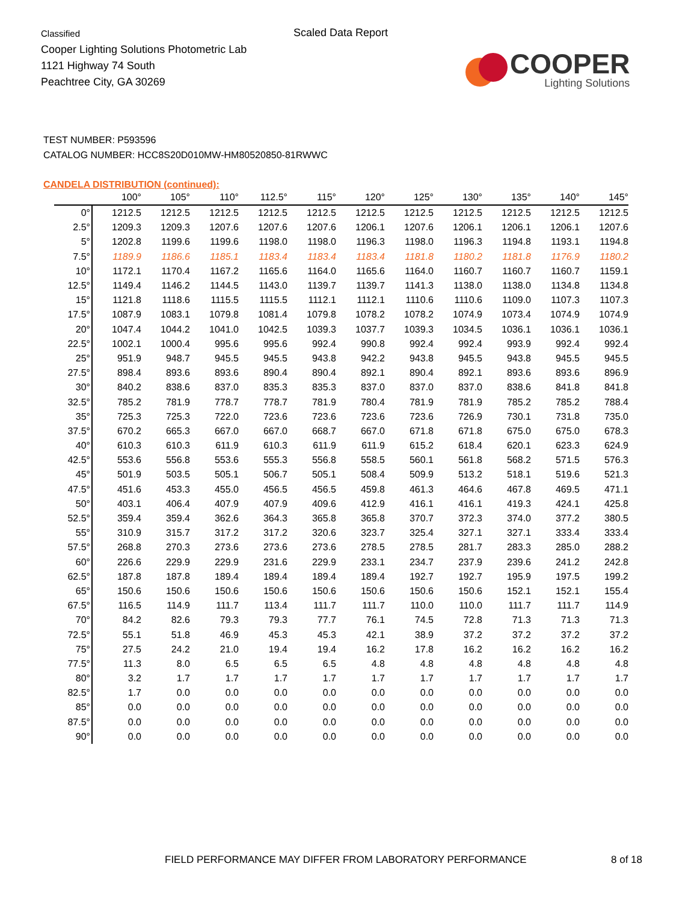Classified
Cooper Lighting Solutions Photometric Lab
1121 Highway 74 South
Peachtree City, GA 30269
Scaled Data Report
COOPER
Lighting Solutions
TEST NUMBER: P593596
CATALOG NUMBER: HCC8S20D010MW-HM80520850-81RWWC
CANDELA DISTRIBUTION (continued):
| | 100° | 105° | 110° | 112.5° | 115° | 120° | 125° | 130° | 135° | 140° | 145° |
| --- | --- | --- | --- | --- | --- | --- | --- | --- | --- | --- | --- |
| 0° | 1212.5 | 1212.5 | 1212.5 | 1212.5 | 1212.5 | 1212.5 | 1212.5 | 1212.5 | 1212.5 | 1212.5 | 1212.5 |
| 2.5° | 1209.3 | 1209.3 | 1207.6 | 1207.6 | 1207.6 | 1206.1 | 1207.6 | 1206.1 | 1206.1 | 1206.1 | 1207.6 |
| 5° | 1202.8 | 1199.6 | 1199.6 | 1198.0 | 1198.0 | 1196.3 | 1198.0 | 1196.3 | 1194.8 | 1193.1 | 1194.8 |
| 7.5° | 1189.9 | 1186.6 | 1185.1 | 1183.4 | 1183.4 | 1183.4 | 1181.8 | 1180.2 | 1181.8 | 1176.9 | 1180.2 |
| 10° | 1172.1 | 1170.4 | 1167.2 | 1165.6 | 1164.0 | 1165.6 | 1164.0 | 1160.7 | 1160.7 | 1160.7 | 1159.1 |
| 12.5° | 1149.4 | 1146.2 | 1144.5 | 1143.0 | 1139.7 | 1139.7 | 1141.3 | 1138.0 | 1138.0 | 1134.8 | 1134.8 |
| 15° | 1121.8 | 1118.6 | 1115.5 | 1115.5 | 1112.1 | 1112.1 | 1110.6 | 1110.6 | 1109.0 | 1107.3 | 1107.3 |
| 17.5° | 1087.9 | 1083.1 | 1079.8 | 1081.4 | 1079.8 | 1078.2 | 1078.2 | 1074.9 | 1073.4 | 1074.9 | 1074.9 |
| 20° | 1047.4 | 1044.2 | 1041.0 | 1042.5 | 1039.3 | 1037.7 | 1039.3 | 1034.5 | 1036.1 | 1036.1 | 1036.1 |
| 22.5° | 1002.1 | 1000.4 | 995.6 | 995.6 | 992.4 | 990.8 | 992.4 | 992.4 | 993.9 | 992.4 | 992.4 |
| 25° | 951.9 | 948.7 | 945.5 | 945.5 | 943.8 | 942.2 | 943.8 | 945.5 | 943.8 | 945.5 | 945.5 |
| 27.5° | 898.4 | 893.6 | 893.6 | 890.4 | 890.4 | 892.1 | 890.4 | 892.1 | 893.6 | 893.6 | 896.9 |
| 30° | 840.2 | 838.6 | 837.0 | 835.3 | 835.3 | 837.0 | 837.0 | 837.0 | 838.6 | 841.8 | 841.8 |
| 32.5° | 785.2 | 781.9 | 778.7 | 778.7 | 781.9 | 780.4 | 781.9 | 781.9 | 785.2 | 785.2 | 788.4 |
| 35° | 725.3 | 725.3 | 722.0 | 723.6 | 723.6 | 723.6 | 723.6 | 726.9 | 730.1 | 731.8 | 735.0 |
| 37.5° | 670.2 | 665.3 | 667.0 | 667.0 | 668.7 | 667.0 | 671.8 | 671.8 | 675.0 | 675.0 | 678.3 |
| 40° | 610.3 | 610.3 | 611.9 | 610.3 | 611.9 | 611.9 | 615.2 | 618.4 | 620.1 | 623.3 | 624.9 |
| 42.5° | 553.6 | 556.8 | 553.6 | 555.3 | 556.8 | 558.5 | 560.1 | 561.8 | 568.2 | 571.5 | 576.3 |
| 45° | 501.9 | 503.5 | 505.1 | 506.7 | 505.1 | 508.4 | 509.9 | 513.2 | 518.1 | 519.6 | 521.3 |
| 47.5° | 451.6 | 453.3 | 455.0 | 456.5 | 456.5 | 459.8 | 461.3 | 464.6 | 467.8 | 469.5 | 471.1 |
| 50° | 403.1 | 406.4 | 407.9 | 407.9 | 409.6 | 412.9 | 416.1 | 416.1 | 419.3 | 424.1 | 425.8 |
| 52.5° | 359.4 | 359.4 | 362.6 | 364.3 | 365.8 | 365.8 | 370.7 | 372.3 | 374.0 | 377.2 | 380.5 |
| 55° | 310.9 | 315.7 | 317.2 | 317.2 | 320.6 | 323.7 | 325.4 | 327.1 | 327.1 | 333.4 | 333.4 |
| 57.5° | 268.8 | 270.3 | 273.6 | 273.6 | 273.6 | 278.5 | 278.5 | 281.7 | 283.3 | 285.0 | 288.2 |
| 60° | 226.6 | 229.9 | 229.9 | 231.6 | 229.9 | 233.1 | 234.7 | 237.9 | 239.6 | 241.2 | 242.8 |
| 62.5° | 187.8 | 187.8 | 189.4 | 189.4 | 189.4 | 189.4 | 192.7 | 192.7 | 195.9 | 197.5 | 199.2 |
| 65° | 150.6 | 150.6 | 150.6 | 150.6 | 150.6 | 150.6 | 150.6 | 150.6 | 152.1 | 152.1 | 155.4 |
| 67.5° | 116.5 | 114.9 | 111.7 | 113.4 | 111.7 | 111.7 | 110.0 | 110.0 | 111.7 | 111.7 | 114.9 |
| 70° | 84.2 | 82.6 | 79.3 | 79.3 | 77.7 | 76.1 | 74.5 | 72.8 | 71.3 | 71.3 | 71.3 |
| 72.5° | 55.1 | 51.8 | 46.9 | 45.3 | 45.3 | 42.1 | 38.9 | 37.2 | 37.2 | 37.2 | 37.2 |
| 75° | 27.5 | 24.2 | 21.0 | 19.4 | 19.4 | 16.2 | 17.8 | 16.2 | 16.2 | 16.2 | 16.2 |
| 77.5° | 11.3 | 8.0 | 6.5 | 6.5 | 6.5 | 4.8 | 4.8 | 4.8 | 4.8 | 4.8 | 4.8 |
| 80° | 3.2 | 1.7 | 1.7 | 1.7 | 1.7 | 1.7 | 1.7 | 1.7 | 1.7 | 1.7 | 1.7 |
| 82.5° | 1.7 | 0.0 | 0.0 | 0.0 | 0.0 | 0.0 | 0.0 | 0.0 | 0.0 | 0.0 | 0.0 |
| 85° | 0.0 | 0.0 | 0.0 | 0.0 | 0.0 | 0.0 | 0.0 | 0.0 | 0.0 | 0.0 | 0.0 |
| 87.5° | 0.0 | 0.0 | 0.0 | 0.0 | 0.0 | 0.0 | 0.0 | 0.0 | 0.0 | 0.0 | 0.0 |
| 90° | 0.0 | 0.0 | 0.0 | 0.0 | 0.0 | 0.0 | 0.0 | 0.0 | 0.0 | 0.0 | 0.0 |
FIELD PERFORMANCE MAY DIFFER FROM LABORATORY PERFORMANCE
8 of 18